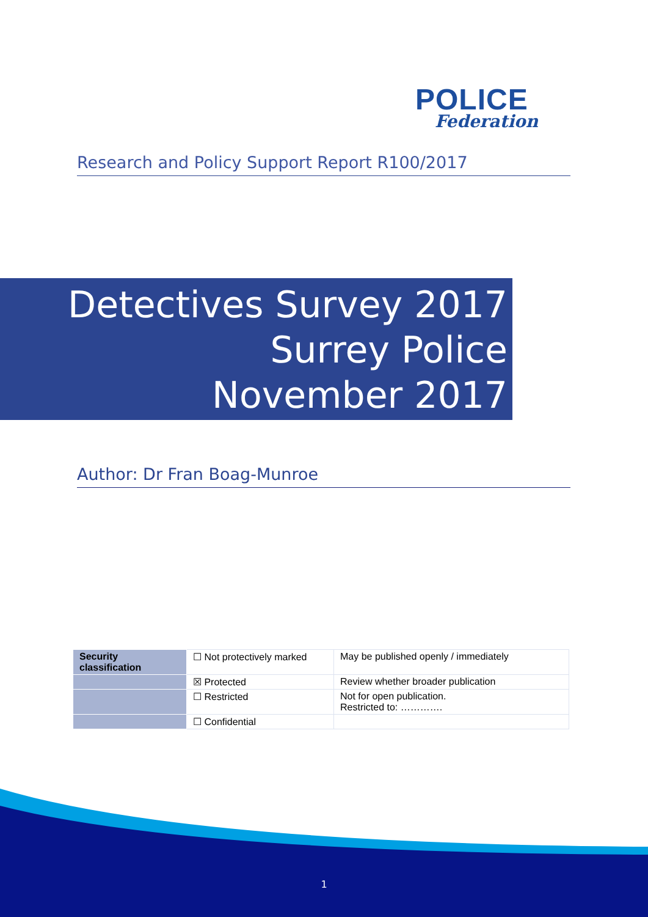POLICE
Federation
Research and Policy Support Report R100/2017
Detectives Survey 2017
Surrey Police
November 2017
Author: Dr Fran Boag-Munroe
| Security classification | ☐ Not protectively marked | May be published openly / immediately |
| | ☒ Protected | Review whether broader publication |
| | ☐ Restricted | Not for open publication. Restricted to: …………. |
| | ☐ Confidential | |
1